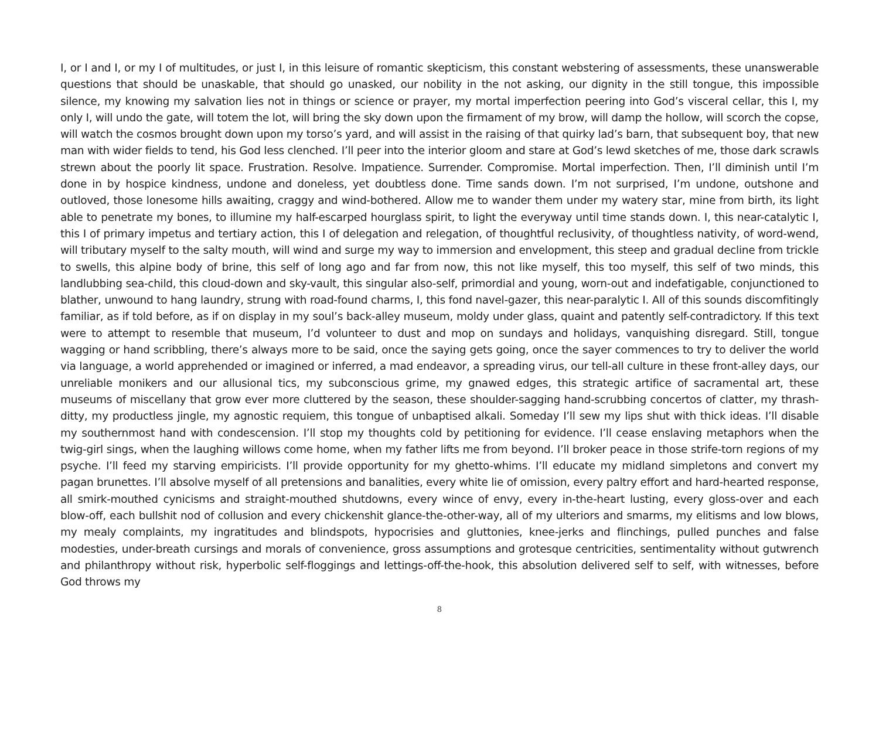I, or I and I, or my I of multitudes, or just I, in this leisure of romantic skepticism, this constant webstering of assessments, these unanswerable questions that should be unaskable, that should go unasked, our nobility in the not asking, our dignity in the still tongue, this impossible silence, my knowing my salvation lies not in things or science or prayer, my mortal imperfection peering into God’s visceral cellar, this I, my only I, will undo the gate, will totem the lot, will bring the sky down upon the firmament of my brow, will damp the hollow, will scorch the copse, will watch the cosmos brought down upon my torso’s yard, and will assist in the raising of that quirky lad’s barn, that subsequent boy, that new man with wider fields to tend, his God less clenched. I’ll peer into the interior gloom and stare at God’s lewd sketches of me, those dark scrawls strewn about the poorly lit space. Frustration. Resolve. Impatience. Surrender. Compromise. Mortal imperfection. Then, I’ll diminish until I’m done in by hospice kindness, undone and doneless, yet doubtless done. Time sands down. I’m not surprised, I’m undone, outshone and outloved, those lonesome hills awaiting, craggy and wind-bothered. Allow me to wander them under my watery star, mine from birth, its light able to penetrate my bones, to illumine my half-escarped hourglass spirit, to light the everyway until time stands down. I, this near-catalytic I, this I of primary impetus and tertiary action, this I of delegation and relegation, of thoughtful reclusivity, of thoughtless nativity, of word-wend, will tributary myself to the salty mouth, will wind and surge my way to immersion and envelopment, this steep and gradual decline from trickle to swells, this alpine body of brine, this self of long ago and far from now, this not like myself, this too myself, this self of two minds, this landlubbing sea-child, this cloud-down and sky-vault, this singular also-self, primordial and young, worn-out and indefatigable, conjunctioned to blather, unwound to hang laundry, strung with road-found charms, I, this fond navel-gazer, this near-paralytic I. All of this sounds discomfitingly familiar, as if told before, as if on display in my soul’s back-alley museum, moldy under glass, quaint and patently self-contradictory. If this text were to attempt to resemble that museum, I’d volunteer to dust and mop on sundays and holidays, vanquishing disregard. Still, tongue wagging or hand scribbling, there’s always more to be said, once the saying gets going, once the sayer commences to try to deliver the world via language, a world apprehended or imagined or inferred, a mad endeavor, a spreading virus, our tell-all culture in these front-alley days, our unreliable monikers and our allusional tics, my subconscious grime, my gnawed edges, this strategic artifice of sacramental art, these museums of miscellany that grow ever more cluttered by the season, these shoulder-sagging hand-scrubbing concertos of clatter, my thrash-ditty, my productless jingle, my agnostic requiem, this tongue of unbaptised alkali. Someday I’ll sew my lips shut with thick ideas. I’ll disable my southernmost hand with condescension. I’ll stop my thoughts cold by petitioning for evidence. I’ll cease enslaving metaphors when the twig-girl sings, when the laughing willows come home, when my father lifts me from beyond. I’ll broker peace in those strife-torn regions of my psyche. I’ll feed my starving empiricists. I’ll provide opportunity for my ghetto-whims. I’ll educate my midland simpletons and convert my pagan brunettes. I’ll absolve myself of all pretensions and banalities, every white lie of omission, every paltry effort and hard-hearted response, all smirk-mouthed cynicisms and straight-mouthed shutdowns, every wince of envy, every in-the-heart lusting, every gloss-over and each blow-off, each bullshit nod of collusion and every chickenshit glance-the-other-way, all of my ulteriors and smarms, my elitisms and low blows, my mealy complaints, my ingratitudes and blindspots, hypocrisies and gluttonies, knee-jerks and flinchings, pulled punches and false modesties, under-breath cursings and morals of convenience, gross assumptions and grotesque centricities, sentimentality without gutwrench and philanthropy without risk, hyperbolic self-floggings and lettings-off-the-hook, this absolution delivered self to self, with witnesses, before God throws my
8